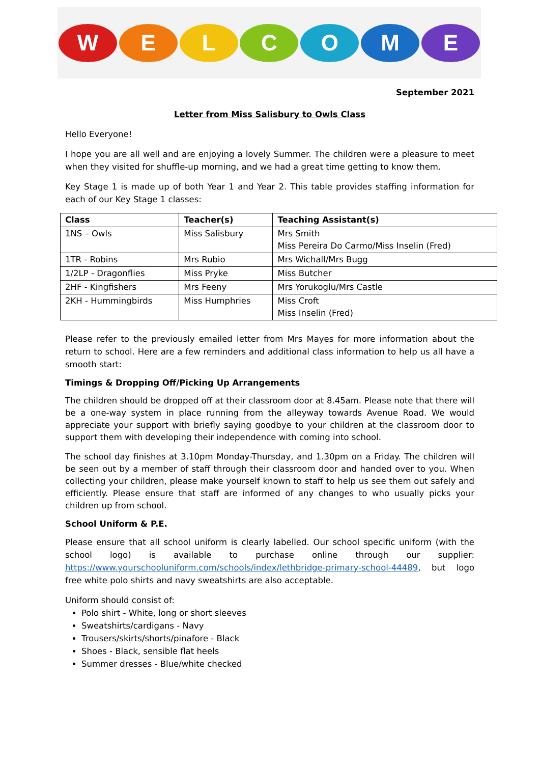W E L C O M E
September 2021
Letter from Miss Salisbury to Owls Class
Hello Everyone!
I hope you are all well and are enjoying a lovely Summer. The children were a pleasure to meet when they visited for shuffle-up morning, and we had a great time getting to know them.
Key Stage 1 is made up of both Year 1 and Year 2. This table provides staffing information for each of our Key Stage 1 classes:
| Class | Teacher(s) | Teaching Assistant(s) |
| --- | --- | --- |
| 1NS – Owls | Miss Salisbury | Mrs Smith Miss Pereira Do Carmo/Miss Inselin (Fred) |
| 1TR - Robins | Mrs Rubio | Mrs Wichall/Mrs Bugg |
| 1/2LP - Dragonflies | Miss Pryke | Miss Butcher |
| 2HF - Kingfishers | Mrs Feeny | Mrs Yorukoglu/Mrs Castle |
| 2KH - Hummingbirds | Miss Humphries | Miss Croft Miss Inselin (Fred) |
Please refer to the previously emailed letter from Mrs Mayes for more information about the return to school. Here are a few reminders and additional class information to help us all have a smooth start:
Timings & Dropping Off/Picking Up Arrangements
The children should be dropped off at their classroom door at 8.45am. Please note that there will be a one-way system in place running from the alleyway towards Avenue Road. We would appreciate your support with briefly saying goodbye to your children at the classroom door to support them with developing their independence with coming into school.
The school day finishes at 3.10pm Monday-Thursday, and 1.30pm on a Friday. The children will be seen out by a member of staff through their classroom door and handed over to you. When collecting your children, please make yourself known to staff to help us see them out safely and efficiently. Please ensure that staff are informed of any changes to who usually picks your children up from school.
School Uniform & P.E.
Please ensure that all school uniform is clearly labelled. Our school specific uniform (with the school logo) is available to purchase online through our supplier: https://www.yourschooluniform.com/schools/index/lethbridge-primary-school-44489, but logo free white polo shirts and navy sweatshirts are also acceptable.
Uniform should consist of:
Polo shirt - White, long or short sleeves
Sweatshirts/cardigans - Navy
Trousers/skirts/shorts/pinafore - Black
Shoes - Black, sensible flat heels
Summer dresses - Blue/white checked